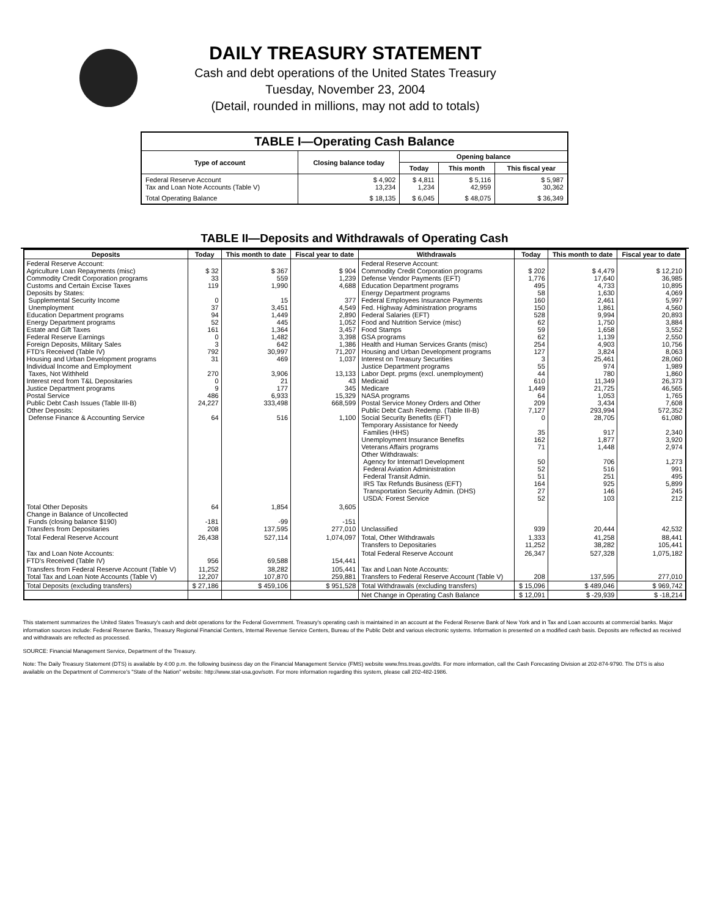DAILY TREASURY STATEMENT
Cash and debt operations of the United States Treasury
Tuesday, November 23, 2004
(Detail, rounded in millions, may not add to totals)
| TABLE I—Operating Cash Balance | | | | |
| Type of account | Closing balance today | Opening balance | | |
| | | Today | This month | This fiscal year |
| Federal Reserve Account Tax and Loan Note Accounts (Table V) | $ 4,902 13,234 | $ 4,811 1,234 | $ 5,116 42,959 | $ 5,987 30,362 |
| Total Operating Balance | $ 18,135 | $ 6,045 | $ 48,075 | $ 36,349 |
TABLE II—Deposits and Withdrawals of Operating Cash
| Deposits | Today | This month to date | Fiscal year to date | Withdrawals | Today | This month to date | Fiscal year to date |
| --- | --- | --- | --- | --- | --- | --- | --- |
| Federal Reserve Account: Agriculture Loan Repayments (misc) Commodity Credit Corporation programs Customs and Certain Excise Taxes Deposits by States: Supplemental Security Income Unemployment Education Department programs Energy Department programs Estate and Gift Taxes Federal Reserve Earnings Foreign Deposits, Military Sales FTD's Received (Table IV) Housing and Urban Development programs Individual Income and Employment Taxes, Not Withheld Interest recd from T&L Depositaries Justice Department programs Postal Service Public Debt Cash Issues (Table III-B) Other Deposits: Defense Finance & Accounting Service | $ 32 33 119 0 37 94 52 161 0 3 792 31 270 0 9 486 24,227 64 | $ 367 559 1,990 15 3,451 1,449 445 1,364 1,482 642 30,997 469 3,906 21 177 6,933 333,498 516 | $ 904 1,239 4,688 377 4,549 2,890 1,052 3,457 3,398 1,386 71,207 1,037 13,133 43 345 15,329 668,599 1,100 | Federal Reserve Account: Commodity Credit Corporation programs Defense Vendor Payments (EFT) Education Department programs Energy Department programs Federal Employees Insurance Payments Fed. Highway Administration programs Federal Salaries (EFT) Food and Nutrition Service (misc) Food Stamps GSA programs Health and Human Services Grants (misc) Housing and Urban Development programs Interest on Treasury Securities Justice Department programs Labor Dept. prgms (excl. unemployment) Medicaid Medicare NASA programs Postal Service Money Orders and Other Public Debt Cash Redemp. (Table III-B) Social Security Benefits (EFT) Temporary Assistance for Needy Families (HHS) Unemployment Insurance Benefits Veterans Affairs programs Other Withdrawals: Agency for Internat'l Development Federal Aviation Administration Federal Transit Admin. IRS Tax Refunds Business (EFT) Transportation Security Admin. (DHS) USDA: Forest Service | $ 202 1,776 495 58 160 150 528 62 59 62 254 127 3 55 44 610 1,449 64 209 7,127 0 35 162 71 50 52 51 164 27 52 | $ 4,479 17,640 4,733 1,630 2,461 1,861 9,994 1,750 1,658 1,139 4,903 3,824 25,461 974 780 11,349 21,725 1,053 3,434 293,994 28,705 917 1,877 1,448 706 516 251 925 146 103 | $ 12,210 36,985 10,895 4,069 5,997 4,560 20,893 3,884 3,552 2,550 10,756 8,063 28,060 1,989 1,860 26,373 46,565 1,765 7,608 572,352 61,080 2,340 3,920 2,974 1,273 991 495 5,899 245 212 |
| Total Other Deposits Change in Balance of Uncollected Funds (closing balance $190) Transfers from Depositaries | 64 -181 208 | 1,854 -99 137,595 | 3,605 -151 277,010 | Unclassified | 939 | 20,444 | 42,532 |
| Total Federal Reserve Account | 26,438 | 527,114 | 1,074,097 | Total, Other Withdrawals Transfers to Depositaries | 1,333 11,252 | 41,258 38,282 | 88,441 105,441 |
| Tax and Loan Note Accounts: FTD's Received (Table IV) | 956 | 69,588 | 154,441 | Total Federal Reserve Account | 26,347 | 527,328 | 1,075,182 |
| Transfers from Federal Reserve Account (Table V) Total Tax and Loan Note Accounts (Table V) | 11,252 12,207 | 38,282 107,870 | 105,441 259,881 | Tax and Loan Note Accounts: Transfers to Federal Reserve Account (Table V) | 208 | 137,595 | 277,010 |
| Total Deposits (excluding transfers) | $ 27,186 | $ 459,106 | $ 951,528 | Total Withdrawals (excluding transfers) | $ 15,096 | $ 489,046 | $ 969,742 |
| | | | | Net Change in Operating Cash Balance | $ 12,091 | $ -29,939 | $ -18,214 |
This statement summarizes the United States Treasury's cash and debt operations for the Federal Government. Treasury's operating cash is maintained in an account at the Federal Reserve Bank of New York and in Tax and Loan accounts at commercial banks. Major information sources include: Federal Reserve Banks, Treasury Regional Financial Centers, Internal Revenue Service Centers, Bureau of the Public Debt and various electronic systems. Information is presented on a modified cash basis. Deposits are reflected as received and withdrawals are reflected as processed.
SOURCE: Financial Management Service, Department of the Treasury.
Note: The Daily Treasury Statement (DTS) is available by 4:00 p.m. the following business day on the Financial Management Service (FMS) website www.fms.treas.gov/dts. For more information, call the Cash Forecasting Division at 202-874-9790. The DTS is also available on the Department of Commerce's "State of the Nation" website: http://www.stat-usa.gov/sotn. For more information regarding this system, please call 202-482-1986.